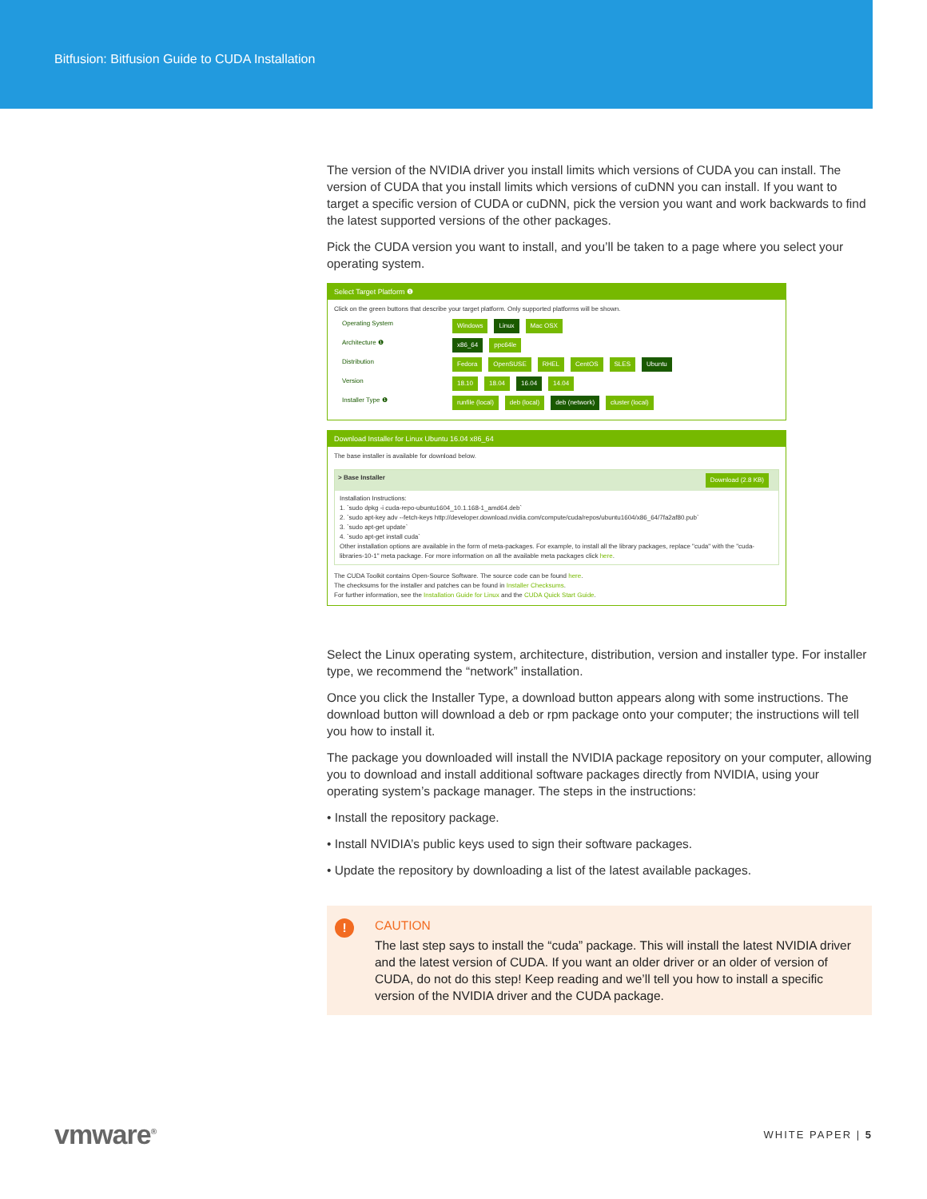Bitfusion: Bitfusion Guide to CUDA Installation
The version of the NVIDIA driver you install limits which versions of CUDA you can install. The version of CUDA that you install limits which versions of cuDNN you can install. If you want to target a specific version of CUDA or cuDNN, pick the version you want and work backwards to find the latest supported versions of the other packages.
Pick the CUDA version you want to install, and you’ll be taken to a page where you select your operating system.
Select Target Platform ❶
Click on the green buttons that describe your target platform. Only supported platforms will be shown.
Operating System Windows Linux Mac OSX
Architecture ❶ x86_64 ppc64le
Distribution Fedora OpenSUSE RHEL CentOS SLES Ubuntu
Version 18.10 18.04 16.04 14.04
Installer Type ❶ runfile (local) deb (local) deb (network) cluster (local)
Download Installer for Linux Ubuntu 16.04 x86_64
The base installer is available for download below.
> Base Installer Download (2.8 KB)
Installation Instructions:
1. `sudo dpkg -i cuda-repo-ubuntu1604_10.1.168-1_amd64.deb`
2. `sudo apt-key adv --fetch-keys http://developer.download.nvidia.com/compute/cuda/repos/ubuntu1604/x86_64/7fa2af80.pub`
3. `sudo apt-get update`
4. `sudo apt-get install cuda`
Other installation options are available in the form of meta-packages. For example, to install all the library packages, replace "cuda" with the "cuda-libraries-10-1" meta package. For more information on all the available meta packages click here.
The CUDA Toolkit contains Open-Source Software. The source code can be found here.
The checksums for the installer and patches can be found in Installer Checksums.
For further information, see the Installation Guide for Linux and the CUDA Quick Start Guide.
Select the Linux operating system, architecture, distribution, version and installer type. For installer type, we recommend the “network” installation.
Once you click the Installer Type, a download button appears along with some instructions. The download button will download a deb or rpm package onto your computer; the instructions will tell you how to install it.
The package you downloaded will install the NVIDIA package repository on your computer, allowing you to download and install additional software packages directly from NVIDIA, using your operating system’s package manager. The steps in the instructions:
• Install the repository package.
• Install NVIDIA’s public keys used to sign their software packages.
• Update the repository by downloading a list of the latest available packages.
!
CAUTION
The last step says to install the “cuda” package. This will install the latest NVIDIA driver and the latest version of CUDA. If you want an older driver or an older of version of CUDA, do not do this step! Keep reading and we’ll tell you how to install a specific version of the NVIDIA driver and the CUDA package.
vmware<sup>®</sup> WHITE PAPER | 5